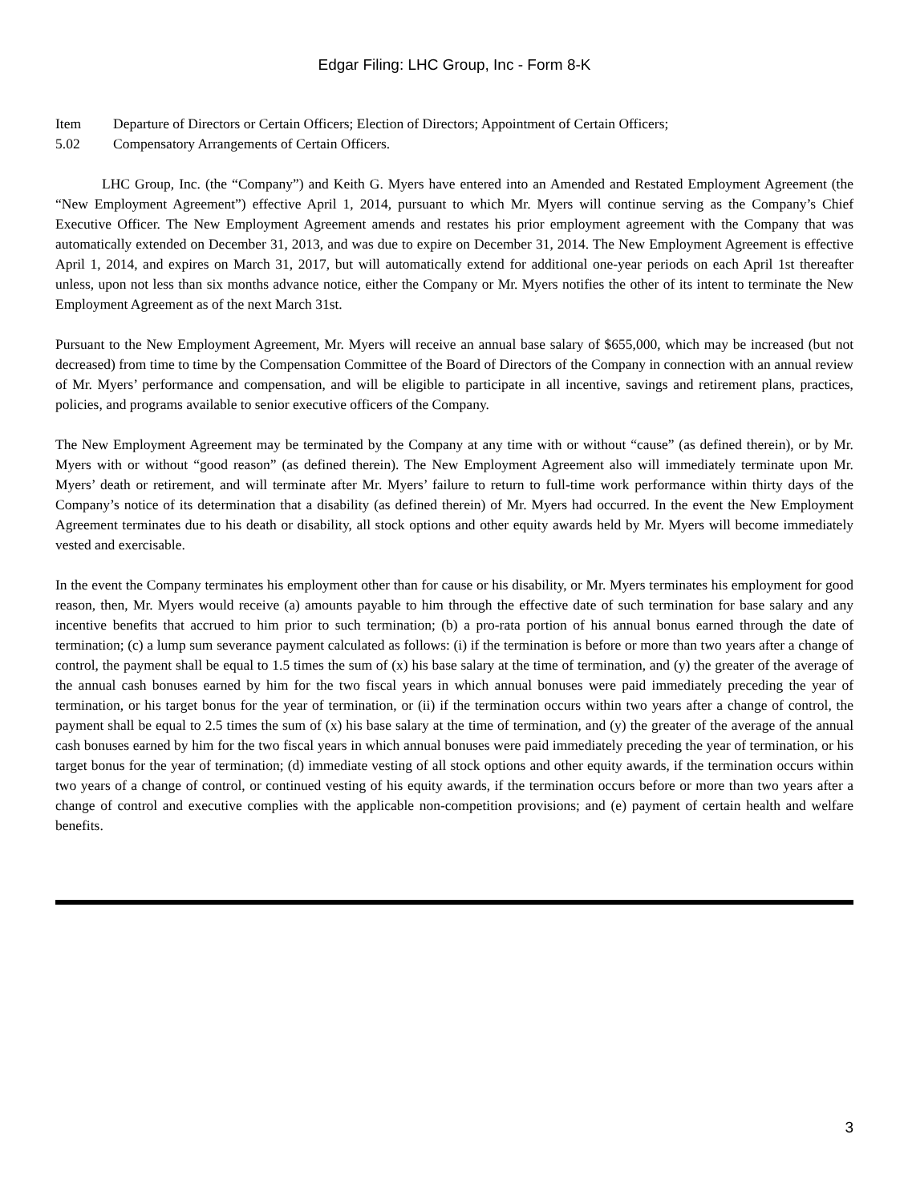Edgar Filing: LHC Group, Inc - Form 8-K
Item
5.02
Departure of Directors or Certain Officers; Election of Directors; Appointment of Certain Officers;
Compensatory Arrangements of Certain Officers.
LHC Group, Inc. (the “Company”) and Keith G. Myers have entered into an Amended and Restated Employment Agreement (the “New Employment Agreement”) effective April 1, 2014, pursuant to which Mr. Myers will continue serving as the Company’s Chief Executive Officer. The New Employment Agreement amends and restates his prior employment agreement with the Company that was automatically extended on December 31, 2013, and was due to expire on December 31, 2014. The New Employment Agreement is effective April 1, 2014, and expires on March 31, 2017, but will automatically extend for additional one-year periods on each April 1st thereafter unless, upon not less than six months advance notice, either the Company or Mr. Myers notifies the other of its intent to terminate the New Employment Agreement as of the next March 31st.
Pursuant to the New Employment Agreement, Mr. Myers will receive an annual base salary of $655,000, which may be increased (but not decreased) from time to time by the Compensation Committee of the Board of Directors of the Company in connection with an annual review of Mr. Myers’ performance and compensation, and will be eligible to participate in all incentive, savings and retirement plans, practices, policies, and programs available to senior executive officers of the Company.
The New Employment Agreement may be terminated by the Company at any time with or without “cause” (as defined therein), or by Mr. Myers with or without “good reason” (as defined therein). The New Employment Agreement also will immediately terminate upon Mr. Myers’ death or retirement, and will terminate after Mr. Myers’ failure to return to full-time work performance within thirty days of the Company’s notice of its determination that a disability (as defined therein) of Mr. Myers had occurred. In the event the New Employment Agreement terminates due to his death or disability, all stock options and other equity awards held by Mr. Myers will become immediately vested and exercisable.
In the event the Company terminates his employment other than for cause or his disability, or Mr. Myers terminates his employment for good reason, then, Mr. Myers would receive (a) amounts payable to him through the effective date of such termination for base salary and any incentive benefits that accrued to him prior to such termination; (b) a pro-rata portion of his annual bonus earned through the date of termination; (c) a lump sum severance payment calculated as follows: (i) if the termination is before or more than two years after a change of control, the payment shall be equal to 1.5 times the sum of (x) his base salary at the time of termination, and (y) the greater of the average of the annual cash bonuses earned by him for the two fiscal years in which annual bonuses were paid immediately preceding the year of termination, or his target bonus for the year of termination, or (ii) if the termination occurs within two years after a change of control, the payment shall be equal to 2.5 times the sum of (x) his base salary at the time of termination, and (y) the greater of the average of the annual cash bonuses earned by him for the two fiscal years in which annual bonuses were paid immediately preceding the year of termination, or his target bonus for the year of termination; (d) immediate vesting of all stock options and other equity awards, if the termination occurs within two years of a change of control, or continued vesting of his equity awards, if the termination occurs before or more than two years after a change of control and executive complies with the applicable non-competition provisions; and (e) payment of certain health and welfare benefits.
3